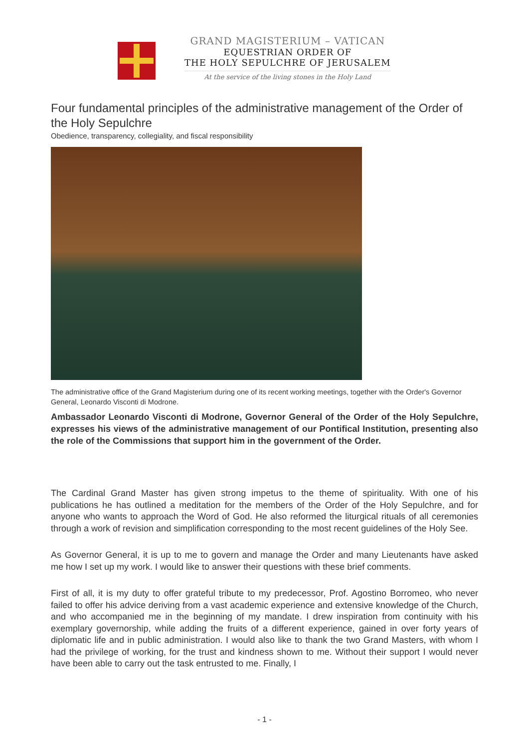GRAND MAGISTERIUM – VATICAN
EQUESTRIAN ORDER OF
THE HOLY SEPULCHRE OF JERUSALEM
At the service of the living stones in the Holy Land
Four fundamental principles of the administrative management of the Order of the Holy Sepulchre
Obedience, transparency, collegiality, and fiscal responsibility
The administrative office of the Grand Magisterium during one of its recent working meetings, together with the Order's Governor General, Leonardo Visconti di Modrone.
Ambassador Leonardo Visconti di Modrone, Governor General of the Order of the Holy Sepulchre, expresses his views of the administrative management of our Pontifical Institution, presenting also the role of the Commissions that support him in the government of the Order.
The Cardinal Grand Master has given strong impetus to the theme of spirituality. With one of his publications he has outlined a meditation for the members of the Order of the Holy Sepulchre, and for anyone who wants to approach the Word of God. He also reformed the liturgical rituals of all ceremonies through a work of revision and simplification corresponding to the most recent guidelines of the Holy See.
As Governor General, it is up to me to govern and manage the Order and many Lieutenants have asked me how I set up my work. I would like to answer their questions with these brief comments.
First of all, it is my duty to offer grateful tribute to my predecessor, Prof. Agostino Borromeo, who never failed to offer his advice deriving from a vast academic experience and extensive knowledge of the Church, and who accompanied me in the beginning of my mandate. I drew inspiration from continuity with his exemplary governorship, while adding the fruits of a different experience, gained in over forty years of diplomatic life and in public administration. I would also like to thank the two Grand Masters, with whom I had the privilege of working, for the trust and kindness shown to me. Without their support I would never have been able to carry out the task entrusted to me. Finally, I
- 1 -